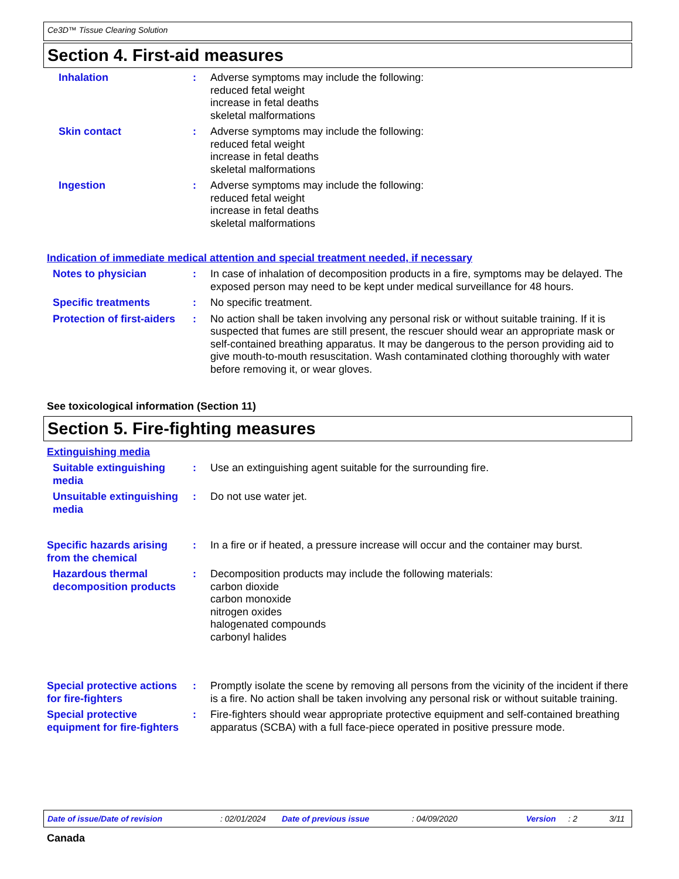Ce3D™ Tissue Clearing Solution
Section 4. First-aid measures
Inhalation : Adverse symptoms may include the following:
reduced fetal weight
increase in fetal deaths
skeletal malformations
Skin contact : Adverse symptoms may include the following:
reduced fetal weight
increase in fetal deaths
skeletal malformations
Ingestion : Adverse symptoms may include the following:
reduced fetal weight
increase in fetal deaths
skeletal malformations
Indication of immediate medical attention and special treatment needed, if necessary
Notes to physician : In case of inhalation of decomposition products in a fire, symptoms may be delayed. The exposed person may need to be kept under medical surveillance for 48 hours.
Specific treatments : No specific treatment.
Protection of first-aiders
: No action shall be taken involving any personal risk or without suitable training. If it is suspected that fumes are still present, the rescuer should wear an appropriate mask or self-contained breathing apparatus. It may be dangerous to the person providing aid to give mouth-to-mouth resuscitation. Wash contaminated clothing thoroughly with water before removing it, or wear gloves.
See toxicological information (Section 11)
Section 5. Fire-fighting measures
Extinguishing media
Suitable extinguishing media
: Use an extinguishing agent suitable for the surrounding fire.
Unsuitable extinguishing media
: Do not use water jet.
Specific hazards arising from the chemical
: In a fire or if heated, a pressure increase will occur and the container may burst.
Hazardous thermal decomposition products
: Decomposition products may include the following materials:
carbon dioxide
carbon monoxide
nitrogen oxides
halogenated compounds
carbonyl halides
Special protective actions for fire-fighters
: Promptly isolate the scene by removing all persons from the vicinity of the incident if there is a fire. No action shall be taken involving any personal risk or without suitable training.
Special protective equipment for fire-fighters
: Fire-fighters should wear appropriate protective equipment and self-contained breathing apparatus (SCBA) with a full face-piece operated in positive pressure mode.
Date of issue/Date of revision: 02/01/2024 Date of previous issue: 04/09/2020 Version: 2 3/11
Canada